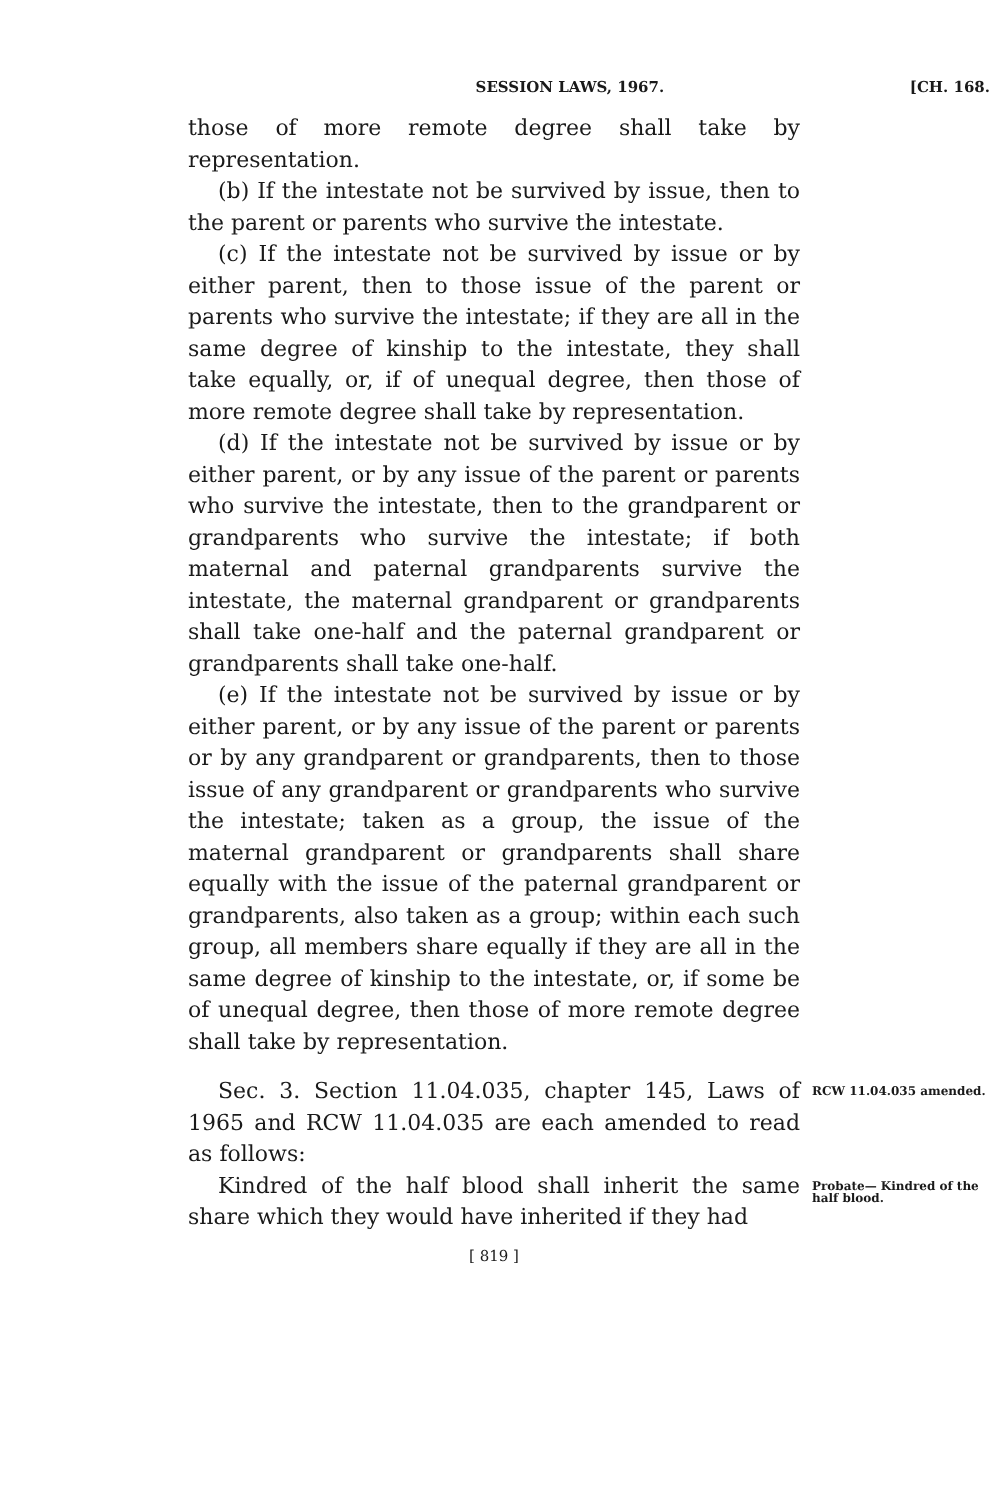SESSION LAWS, 1967. [CH. 168.
those of more remote degree shall take by representation.
(b) If the intestate not be survived by issue, then to the parent or parents who survive the intestate.
(c) If the intestate not be survived by issue or by either parent, then to those issue of the parent or parents who survive the intestate; if they are all in the same degree of kinship to the intestate, they shall take equally, or, if of unequal degree, then those of more remote degree shall take by representation.
(d) If the intestate not be survived by issue or by either parent, or by any issue of the parent or parents who survive the intestate, then to the grandparent or grandparents who survive the intestate; if both maternal and paternal grandparents survive the intestate, the maternal grandparent or grandparents shall take one-half and the paternal grandparent or grandparents shall take one-half.
(e) If the intestate not be survived by issue or by either parent, or by any issue of the parent or parents or by any grandparent or grandparents, then to those issue of any grandparent or grandparents who survive the intestate; taken as a group, the issue of the maternal grandparent or grandparents shall share equally with the issue of the paternal grandparent or grandparents, also taken as a group; within each such group, all members share equally if they are all in the same degree of kinship to the intestate, or, if some be of unequal degree, then those of more remote degree shall take by representation.
Sec. 3. Section 11.04.035, chapter 145, Laws of 1965 and RCW 11.04.035 are each amended to read as follows:
RCW 11.04.035 amended.
Kindred of the half blood shall inherit the same share which they would have inherited if they had
Probate— Kindred of the half blood.
[ 819 ]